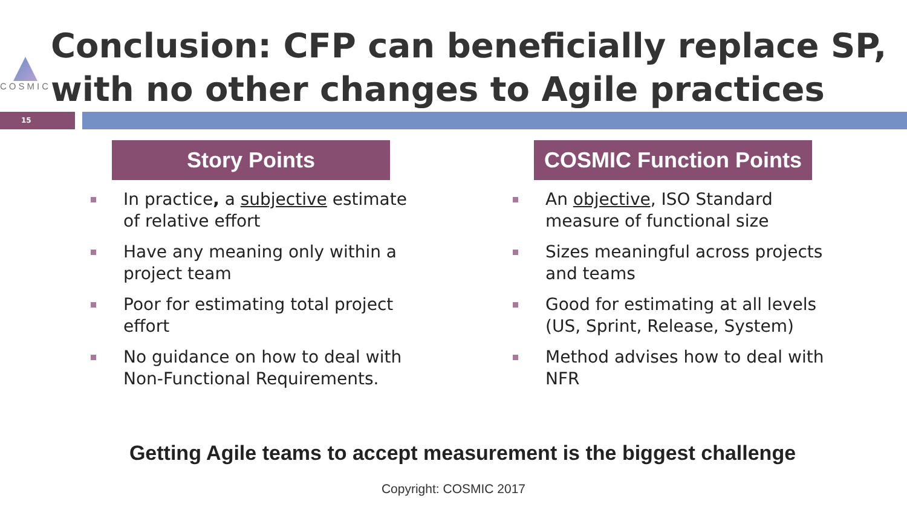COSMIC
Conclusion: CFP can beneficially replace SP, with no other changes to Agile practices
15
Story Points
In practice, a subjective estimate of relative effort
Have any meaning only within a project team
Poor for estimating total project effort
No guidance on how to deal with Non-Functional Requirements.
COSMIC Function Points
An objective, ISO Standard measure of functional size
Sizes meaningful across projects and teams
Good for estimating at all levels (US, Sprint, Release, System)
Method advises how to deal with NFR
Getting Agile teams to accept measurement is the biggest challenge
Copyright: COSMIC 2017